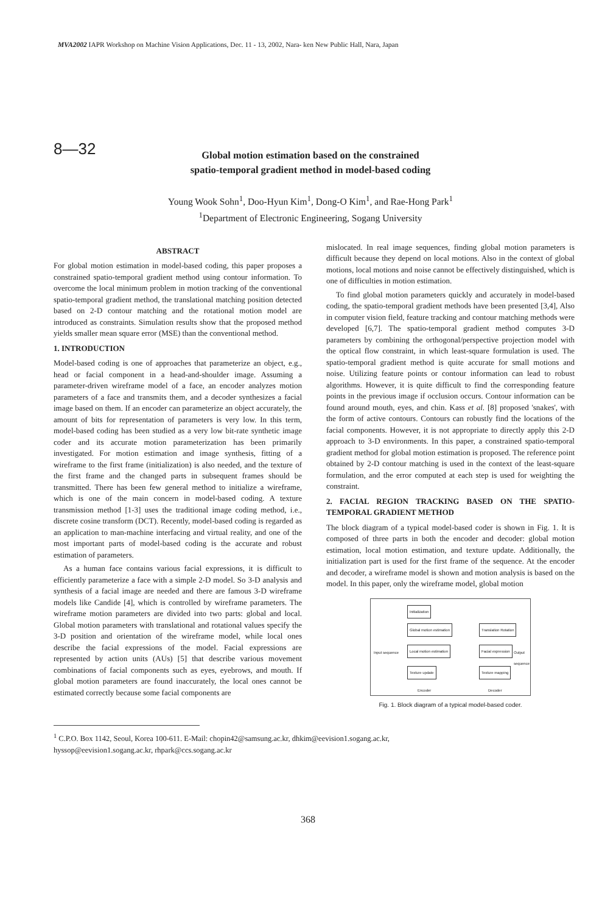MVA2002 IAPR Workshop on Machine Vision Applications, Dec. 11 - 13, 2002, Nara- ken New Public Hall, Nara, Japan
8—32
Global motion estimation based on the constrained
spatio-temporal gradient method in model-based coding
Young Wook Sohn<sup>1</sup>, Doo-Hyun Kim<sup>1</sup>, Dong-O Kim<sup>1</sup>, and Rae-Hong Park<sup>1</sup>
<sup>1</sup> Department of Electronic Engineering, Sogang University
ABSTRACT
For global motion estimation in model-based coding, this paper proposes a constrained spatio-temporal gradient method using contour information. To overcome the local minimum problem in motion tracking of the conventional spatio-temporal gradient method, the translational matching position detected based on 2-D contour matching and the rotational motion model are introduced as constraints. Simulation results show that the proposed method yields smaller mean square error (MSE) than the conventional method.
1. INTRODUCTION
Model-based coding is one of approaches that parameterize an object, e.g., head or facial component in a head-and-shoulder image. Assuming a parameter-driven wireframe model of a face, an encoder analyzes motion parameters of a face and transmits them, and a decoder synthesizes a facial image based on them. If an encoder can parameterize an object accurately, the amount of bits for representation of parameters is very low. In this term, model-based coding has been studied as a very low bit-rate synthetic image coder and its accurate motion parameterization has been primarily investigated. For motion estimation and image synthesis, fitting of a wireframe to the first frame (initialization) is also needed, and the texture of the first frame and the changed parts in subsequent frames should be transmitted. There has been few general method to initialize a wireframe, which is one of the main concern in model-based coding. A texture transmission method [1-3] uses the traditional image coding method, i.e., discrete cosine transform (DCT). Recently, model-based coding is regarded as an application to man-machine interfacing and virtual reality, and one of the most important parts of model-based coding is the accurate and robust estimation of parameters.
As a human face contains various facial expressions, it is difficult to efficiently parameterize a face with a simple 2-D model. So 3-D analysis and synthesis of a facial image are needed and there are famous 3-D wireframe models like Candide [4], which is controlled by wireframe parameters. The wireframe motion parameters are divided into two parts: global and local. Global motion parameters with translational and rotational values specify the 3-D position and orientation of the wireframe model, while local ones describe the facial expressions of the model. Facial expressions are represented by action units (AUs) [5] that describe various movement combinations of facial components such as eyes, eyebrows, and mouth. If global motion parameters are found inaccurately, the local ones cannot be estimated correctly because some facial components are
mislocated. In real image sequences, finding global motion parameters is difficult because they depend on local motions. Also in the context of global motions, local motions and noise cannot be effectively distinguished, which is one of difficulties in motion estimation.
To find global motion parameters quickly and accurately in model-based coding, the spatio-temporal gradient methods have been presented [3,4], Also in computer vision field, feature tracking and contour matching methods were developed [6,7]. The spatio-temporal gradient method computes 3-D parameters by combining the orthogonal/perspective projection model with the optical flow constraint, in which least-square formulation is used. The spatio-temporal gradient method is quite accurate for small motions and noise. Utilizing feature points or contour information can lead to robust algorithms. However, it is quite difficult to find the corresponding feature points in the previous image if occlusion occurs. Contour information can be found around mouth, eyes, and chin. Kass et al. [8] proposed 'snakes', with the form of active contours. Contours can robustly find the locations of the facial components. However, it is not appropriate to directly apply this 2-D approach to 3-D environments. In this paper, a constrained spatio-temporal gradient method for global motion estimation is proposed. The reference point obtained by 2-D contour matching is used in the context of the least-square formulation, and the error computed at each step is used for weighting the constraint.
2. FACIAL REGION TRACKING BASED ON THE SPATIO-TEMPORAL GRADIENT METHOD
The block diagram of a typical model-based coder is shown in Fig. 1. It is composed of three parts in both the encoder and decoder: global motion estimation, local motion estimation, and texture update. Additionally, the initialization part is used for the first frame of the sequence. At the encoder and decoder, a wireframe model is shown and motion analysis is based on the model. In this paper, only the wireframe model, global motion
Initialization
Global motion estimation Translation Rotation
Input sequence Local motion estimation Facial expression Output sequence
Texture update Texture mapping
Encoder Decoder
Fig. 1. Block diagram of a typical model-based coder.
<sup>1</sup> C.P.O. Box 1142, Seoul, Korea 100-611. E-Mail: chopin42@samsung.ac.kr, dhkim@eevision1.sogang.ac.kr,
hyssop@eevision1.sogang.ac.kr, rhpark@ccs.sogang.ac.kr
368